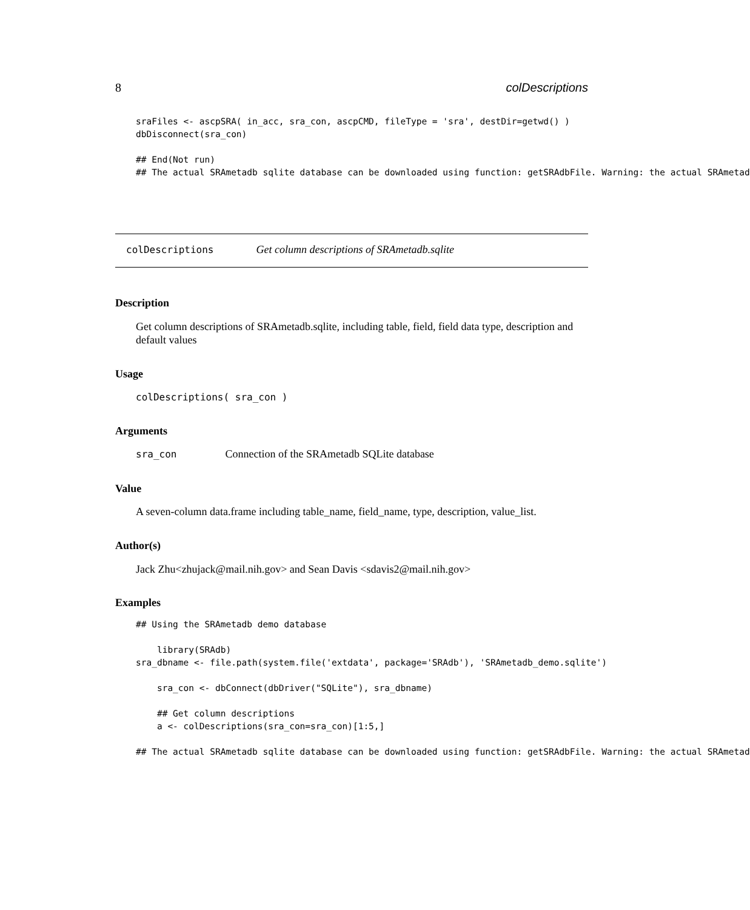8 colDescriptions
sraFiles <- ascpSRA( in_acc, sra_con, ascpCMD, fileType = 'sra', destDir=getwd() )
dbDisconnect(sra_con)

## End(Not run)
## The actual SRAmetadb sqlite database can be downloaded using function: getSRAdbFile. Warning: the actual SRAmetad
colDescriptions
Get column descriptions of SRAmetadb.sqlite
Description
Get column descriptions of SRAmetadb.sqlite, including table, field, field data type, description and default values
Usage
colDescriptions( sra_con )
Arguments
sra_con
Connection of the SRAmetadb SQLite database
Value
A seven-column data.frame including table_name, field_name, type, description, value_list.
Author(s)
Jack Zhu<zhujack@mail.nih.gov> and Sean Davis <sdavis2@mail.nih.gov>
Examples
## Using the SRAmetadb demo database

    library(SRAdb)
sra_dbname <- file.path(system.file('extdata', package='SRAdb'), 'SRAmetadb_demo.sqlite')

    sra_con <- dbConnect(dbDriver("SQLite"), sra_dbname)

    ## Get column descriptions
    a <- colDescriptions(sra_con=sra_con)[1:5,]

## The actual SRAmetadb sqlite database can be downloaded using function: getSRAdbFile. Warning: the actual SRAmetad